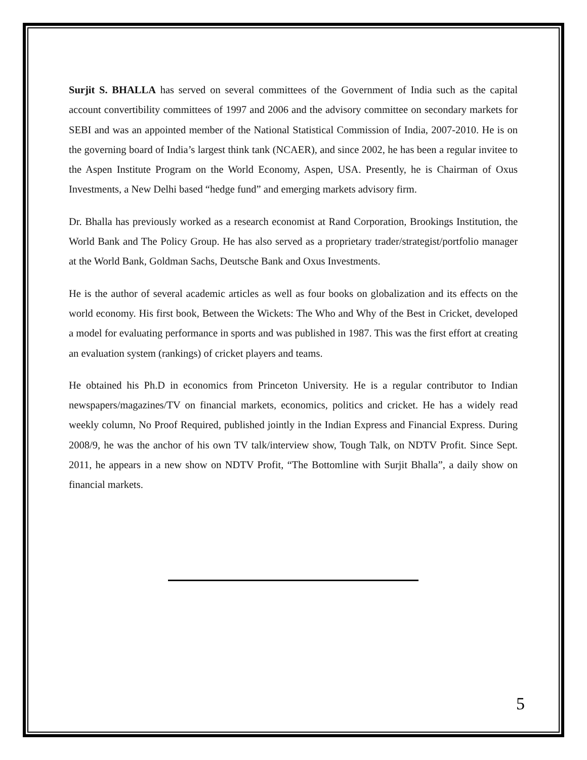Surjit S. BHALLA has served on several committees of the Government of India such as the capital account convertibility committees of 1997 and 2006 and the advisory committee on secondary markets for SEBI and was an appointed member of the National Statistical Commission of India, 2007-2010. He is on the governing board of India’s largest think tank (NCAER), and since 2002, he has been a regular invitee to the Aspen Institute Program on the World Economy, Aspen, USA. Presently, he is Chairman of Oxus Investments, a New Delhi based “hedge fund” and emerging markets advisory firm.
Dr. Bhalla has previously worked as a research economist at Rand Corporation, Brookings Institution, the World Bank and The Policy Group. He has also served as a proprietary trader/strategist/portfolio manager at the World Bank, Goldman Sachs, Deutsche Bank and Oxus Investments.
He is the author of several academic articles as well as four books on globalization and its effects on the world economy. His first book, Between the Wickets: The Who and Why of the Best in Cricket, developed a model for evaluating performance in sports and was published in 1987. This was the first effort at creating an evaluation system (rankings) of cricket players and teams.
He obtained his Ph.D in economics from Princeton University. He is a regular contributor to Indian newspapers/magazines/TV on financial markets, economics, politics and cricket. He has a widely read weekly column, No Proof Required, published jointly in the Indian Express and Financial Express. During 2008/9, he was the anchor of his own TV talk/interview show, Tough Talk, on NDTV Profit. Since Sept. 2011, he appears in a new show on NDTV Profit, “The Bottomline with Surjit Bhalla”, a daily show on financial markets.
5